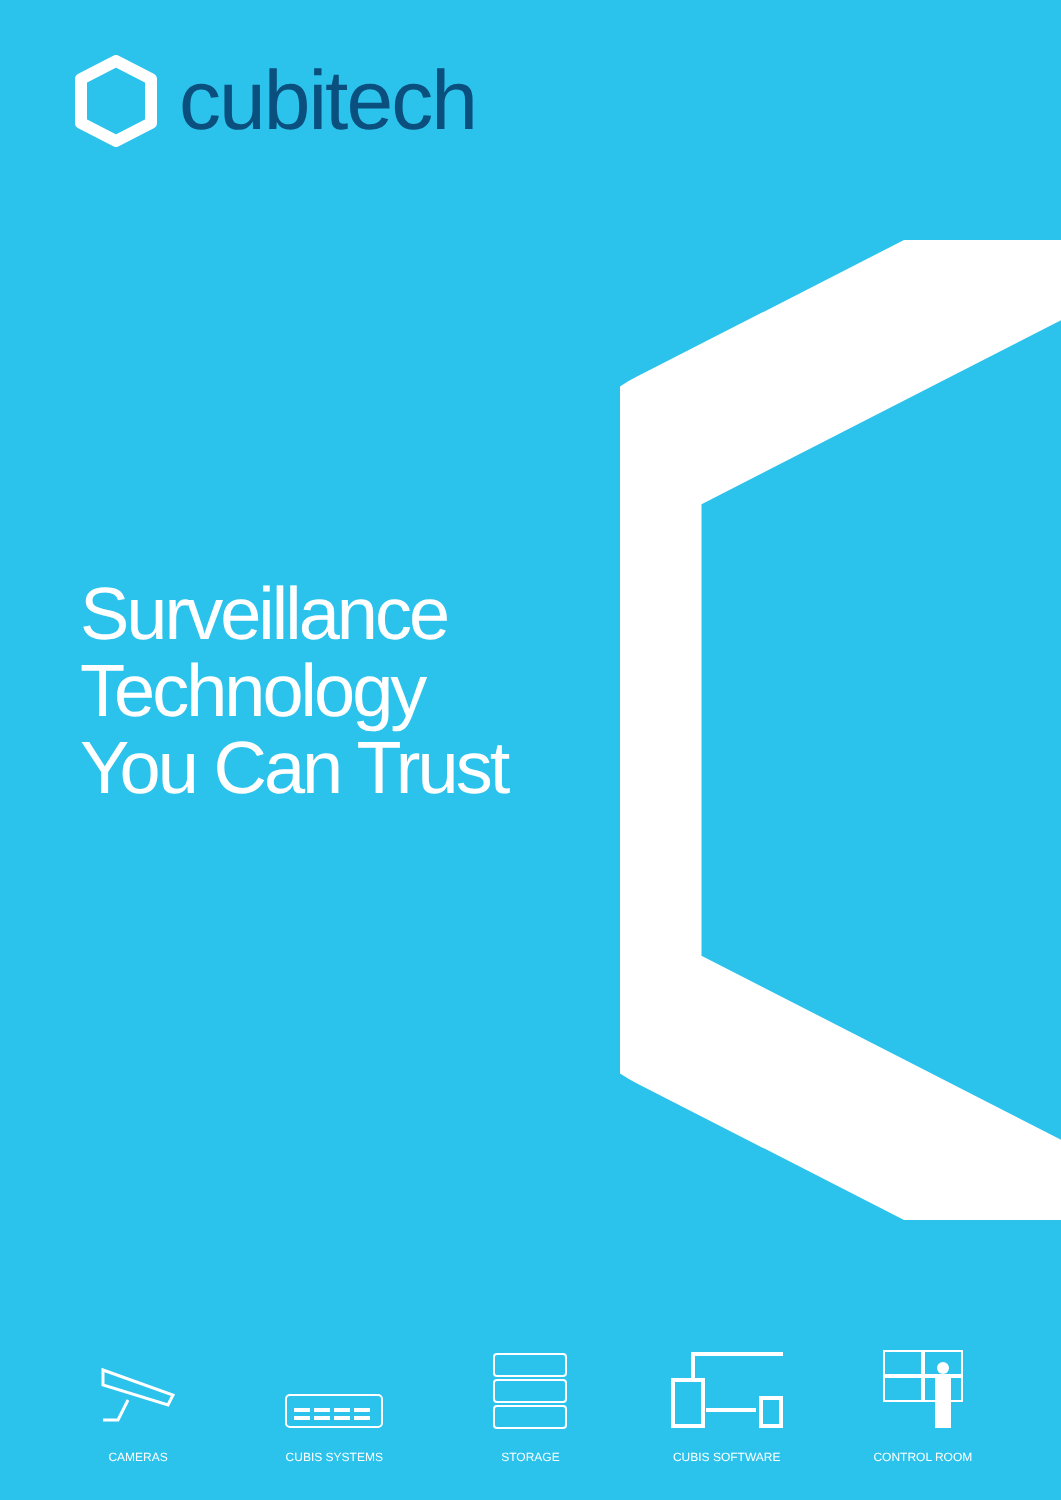cubitech
Surveillance
Technology
You Can Trust
CAMERAS CUBIS SYSTEMS STORAGE CUBIS SOFTWARE CONTROL ROOM